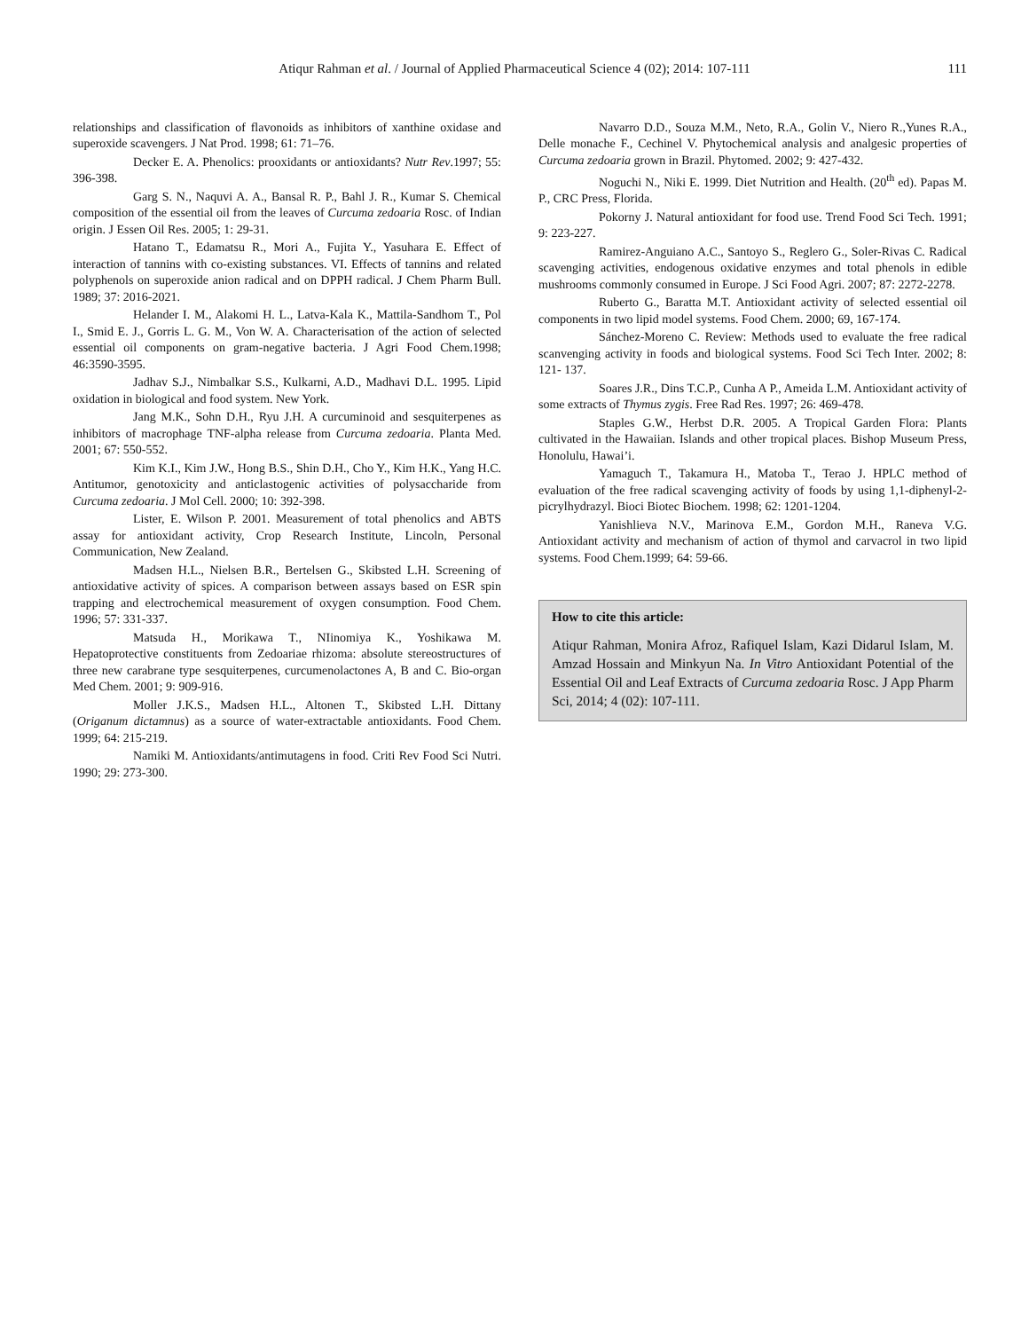Atiqur Rahman et al. / Journal of Applied Pharmaceutical Science 4 (02); 2014: 107-111 111
relationships and classification of flavonoids as inhibitors of xanthine oxidase and superoxide scavengers. J Nat Prod. 1998; 61: 71–76.
Decker E. A. Phenolics: prooxidants or antioxidants? Nutr Rev.1997; 55: 396-398.
Garg S. N., Naquvi A. A., Bansal R. P., Bahl J. R., Kumar S. Chemical composition of the essential oil from the leaves of Curcuma zedoaria Rosc. of Indian origin. J Essen Oil Res. 2005; 1: 29-31.
Hatano T., Edamatsu R., Mori A., Fujita Y., Yasuhara E. Effect of interaction of tannins with co-existing substances. VI. Effects of tannins and related polyphenols on superoxide anion radical and on DPPH radical. J Chem Pharm Bull. 1989; 37: 2016-2021.
Helander I. M., Alakomi H. L., Latva-Kala K., Mattila-Sandhom T., Pol I., Smid E. J., Gorris L. G. M., Von W. A. Characterisation of the action of selected essential oil components on gram-negative bacteria. J Agri Food Chem.1998; 46:3590-3595.
Jadhav S.J., Nimbalkar S.S., Kulkarni, A.D., Madhavi D.L. 1995. Lipid oxidation in biological and food system. New York.
Jang M.K., Sohn D.H., Ryu J.H. A curcuminoid and sesquiterpenes as inhibitors of macrophage TNF-alpha release from Curcuma zedoaria. Planta Med. 2001; 67: 550-552.
Kim K.I., Kim J.W., Hong B.S., Shin D.H., Cho Y., Kim H.K., Yang H.C. Antitumor, genotoxicity and anticlastogenic activities of polysaccharide from Curcuma zedoaria. J Mol Cell. 2000; 10: 392-398.
Lister, E. Wilson P. 2001. Measurement of total phenolics and ABTS assay for antioxidant activity, Crop Research Institute, Lincoln, Personal Communication, New Zealand.
Madsen H.L., Nielsen B.R., Bertelsen G., Skibsted L.H. Screening of antioxidative activity of spices. A comparison between assays based on ESR spin trapping and electrochemical measurement of oxygen consumption. Food Chem. 1996; 57: 331-337.
Matsuda H., Morikawa T., NIinomiya K., Yoshikawa M. Hepatoprotective constituents from Zedoariae rhizoma: absolute stereostructures of three new carabrane type sesquiterpenes, curcumenolactones A, B and C. Bio-organ Med Chem. 2001; 9: 909-916.
Moller J.K.S., Madsen H.L., Altonen T., Skibsted L.H. Dittany (Origanum dictamnus) as a source of water-extractable antioxidants. Food Chem. 1999; 64: 215-219.
Namiki M. Antioxidants/antimutagens in food. Criti Rev Food Sci Nutri. 1990; 29: 273-300.
Navarro D.D., Souza M.M., Neto, R.A., Golin V., Niero R.,Yunes R.A., Delle monache F., Cechinel V. Phytochemical analysis and analgesic properties of Curcuma zedoaria grown in Brazil. Phytomed. 2002; 9: 427-432.
Noguchi N., Niki E. 1999. Diet Nutrition and Health. (20<sup>th</sup> ed). Papas M. P., CRC Press, Florida.
Pokorny J. Natural antioxidant for food use. Trend Food Sci Tech. 1991; 9: 223-227.
Ramirez-Anguiano A.C., Santoyo S., Reglero G., Soler-Rivas C. Radical scavenging activities, endogenous oxidative enzymes and total phenols in edible mushrooms commonly consumed in Europe. J Sci Food Agri. 2007; 87: 2272-2278.
Ruberto G., Baratta M.T. Antioxidant activity of selected essential oil components in two lipid model systems. Food Chem. 2000; 69, 167-174.
Sánchez-Moreno C. Review: Methods used to evaluate the free radical scanvenging activity in foods and biological systems. Food Sci Tech Inter. 2002; 8: 121- 137.
Soares J.R., Dins T.C.P., Cunha A P., Ameida L.M. Antioxidant activity of some extracts of Thymus zygis. Free Rad Res. 1997; 26: 469-478.
Staples G.W., Herbst D.R. 2005. A Tropical Garden Flora: Plants cultivated in the Hawaiian. Islands and other tropical places. Bishop Museum Press, Honolulu, Hawai’i.
Yamaguch T., Takamura H., Matoba T., Terao J. HPLC method of evaluation of the free radical scavenging activity of foods by using 1,1-diphenyl-2-picrylhydrazyl. Bioci Biotec Biochem. 1998; 62: 1201-1204.
Yanishlieva N.V., Marinova E.M., Gordon M.H., Raneva V.G. Antioxidant activity and mechanism of action of thymol and carvacrol in two lipid systems. Food Chem.1999; 64: 59-66.
How to cite this article:
Atiqur Rahman, Monira Afroz, Rafiquel Islam, Kazi Didarul Islam, M. Amzad Hossain and Minkyun Na. In Vitro Antioxidant Potential of the Essential Oil and Leaf Extracts of Curcuma zedoaria Rosc. J App Pharm Sci, 2014; 4 (02): 107-111.